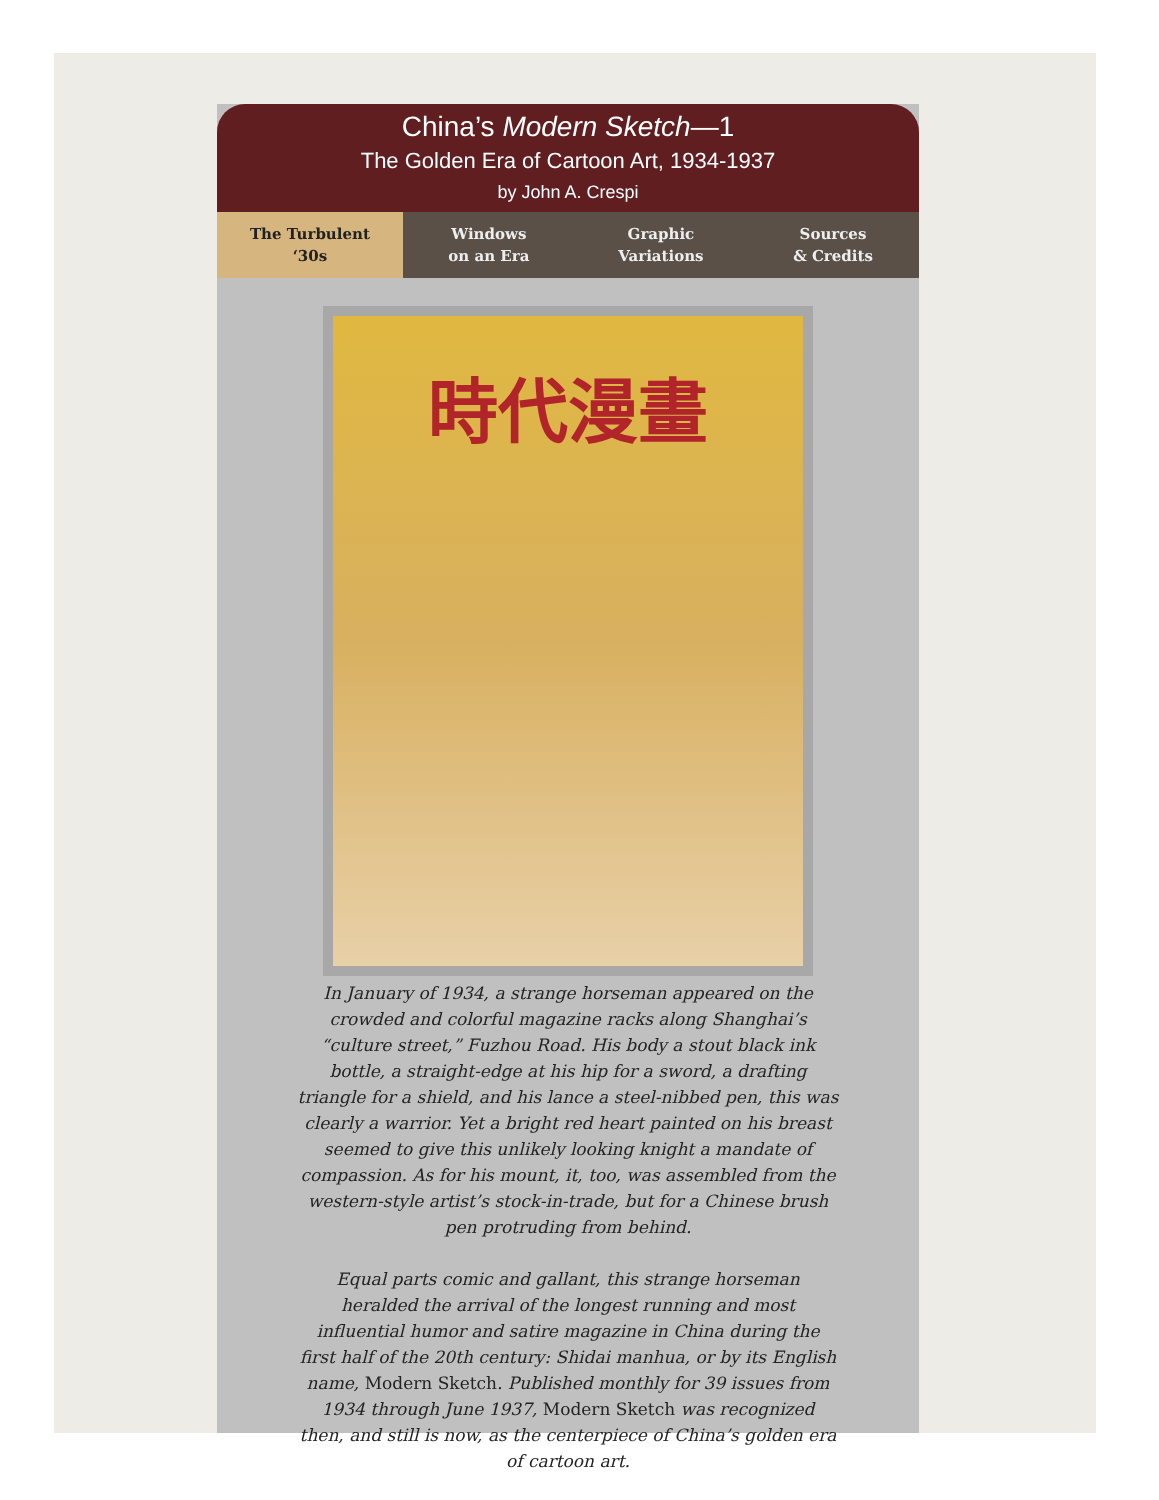China’s Modern Sketch—1
The Golden Era of Cartoon Art, 1934-1937
by John A. Crespi
The Turbulent
‘30s
Windows
on an Era
Graphic
Variations
Sources
& Credits
時代漫畫
In January of 1934, a strange horseman appeared on the crowded and colorful magazine racks along Shanghai’s “culture street,” Fuzhou Road. His body a stout black ink bottle, a straight-edge at his hip for a sword, a drafting triangle for a shield, and his lance a steel-nibbed pen, this was clearly a warrior. Yet a bright red heart painted on his breast seemed to give this unlikely looking knight a mandate of compassion. As for his mount, it, too, was assembled from the western-style artist’s stock-in-trade, but for a Chinese brush pen protruding from behind.
Equal parts comic and gallant, this strange horseman heralded the arrival of the longest running and most influential humor and satire magazine in China during the first half of the 20th century: Shidai manhua, or by its English name, Modern Sketch. Published monthly for 39 issues from 1934 through June 1937, Modern Sketch was recognized then, and still is now, as the centerpiece of China’s golden era of cartoon art.